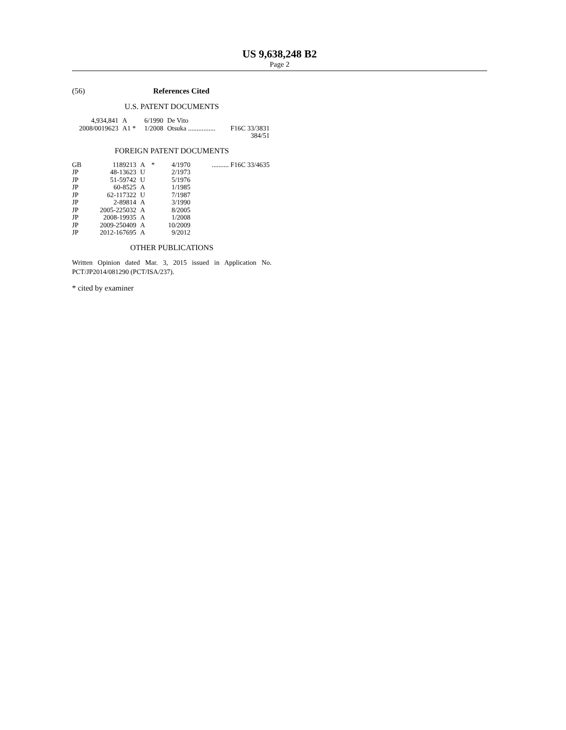US 9,638,248 B2
Page 2
(56) References Cited
U.S. PATENT DOCUMENTS
| 4,934,841 | A | 6/1990 | De Vito | |
| 2008/0019623 | A1 * | 1/2008 | Otsuka ................ | F16C 33/3831 |
| | | | | 384/51 |
FOREIGN PATENT DOCUMENTS
| GB | 1189213 | A | * | 4/1970 | .......... F16C 33/4635 |
| JP | 48-13623 | U | | 2/1973 | |
| JP | 51-59742 | U | | 5/1976 | |
| JP | 60-8525 | A | | 1/1985 | |
| JP | 62-117322 | U | | 7/1987 | |
| JP | 2-89814 | A | | 3/1990 | |
| JP | 2005-225032 | A | | 8/2005 | |
| JP | 2008-19935 | A | | 1/2008 | |
| JP | 2009-250409 | A | | 10/2009 | |
| JP | 2012-167695 | A | | 9/2012 | |
OTHER PUBLICATIONS
Written Opinion dated Mar. 3, 2015 issued in Application No. PCT/JP2014/081290 (PCT/ISA/237).
* cited by examiner